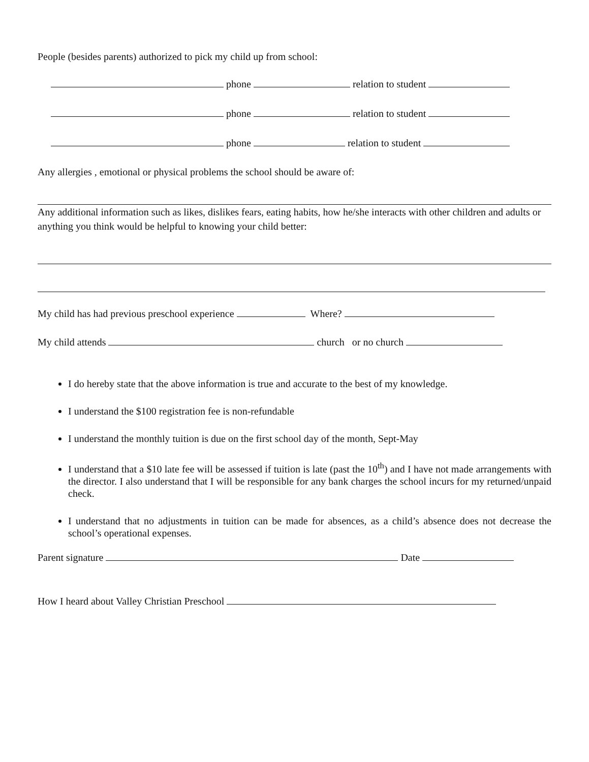People (besides parents) authorized to pick my child up from school:
phone relation to student
phone relation to student
phone relation to student
Any allergies , emotional or physical problems the school should be aware of:
Any additional information such as likes, dislikes fears, eating habits, how he/she interacts with other children and adults or anything you think would be helpful to knowing your child better:
My child has had previous preschool experience Where?
My child attends church or no church
I do hereby state that the above information is true and accurate to the best of my knowledge.
I understand the $100 registration fee is non-refundable
I understand the monthly tuition is due on the first school day of the month, Sept-May
I understand that a $10 late fee will be assessed if tuition is late (past the 10<sup>th</sup>) and I have not made arrangements with the director. I also understand that I will be responsible for any bank charges the school incurs for my returned/unpaid check.
I understand that no adjustments in tuition can be made for absences, as a child’s absence does not decrease the school’s operational expenses.
Parent signature Date
How I heard about Valley Christian Preschool